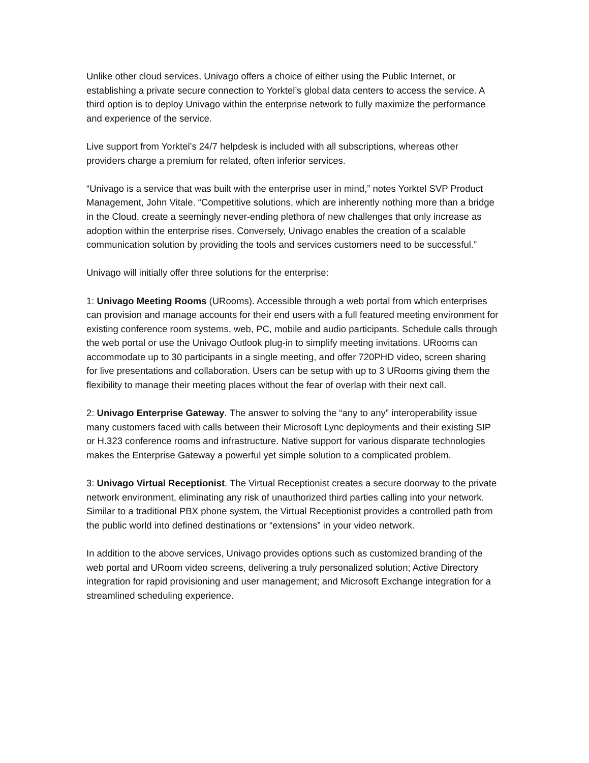Unlike other cloud services, Univago offers a choice of either using the Public Internet, or establishing a private secure connection to Yorktel’s global data centers to access the service. A third option is to deploy Univago within the enterprise network to fully maximize the performance and experience of the service.
Live support from Yorktel’s 24/7 helpdesk is included with all subscriptions, whereas other providers charge a premium for related, often inferior services.
“Univago is a service that was built with the enterprise user in mind,” notes Yorktel SVP Product Management, John Vitale. “Competitive solutions, which are inherently nothing more than a bridge in the Cloud, create a seemingly never-ending plethora of new challenges that only increase as adoption within the enterprise rises. Conversely, Univago enables the creation of a scalable communication solution by providing the tools and services customers need to be successful.”
Univago will initially offer three solutions for the enterprise:
1: Univago Meeting Rooms (URooms). Accessible through a web portal from which enterprises can provision and manage accounts for their end users with a full featured meeting environment for existing conference room systems, web, PC, mobile and audio participants. Schedule calls through the web portal or use the Univago Outlook plug-in to simplify meeting invitations. URooms can accommodate up to 30 participants in a single meeting, and offer 720PHD video, screen sharing for live presentations and collaboration. Users can be setup with up to 3 URooms giving them the flexibility to manage their meeting places without the fear of overlap with their next call.
2: Univago Enterprise Gateway. The answer to solving the “any to any” interoperability issue many customers faced with calls between their Microsoft Lync deployments and their existing SIP or H.323 conference rooms and infrastructure. Native support for various disparate technologies makes the Enterprise Gateway a powerful yet simple solution to a complicated problem.
3: Univago Virtual Receptionist. The Virtual Receptionist creates a secure doorway to the private network environment, eliminating any risk of unauthorized third parties calling into your network. Similar to a traditional PBX phone system, the Virtual Receptionist provides a controlled path from the public world into defined destinations or “extensions” in your video network.
In addition to the above services, Univago provides options such as customized branding of the web portal and URoom video screens, delivering a truly personalized solution; Active Directory integration for rapid provisioning and user management; and Microsoft Exchange integration for a streamlined scheduling experience.